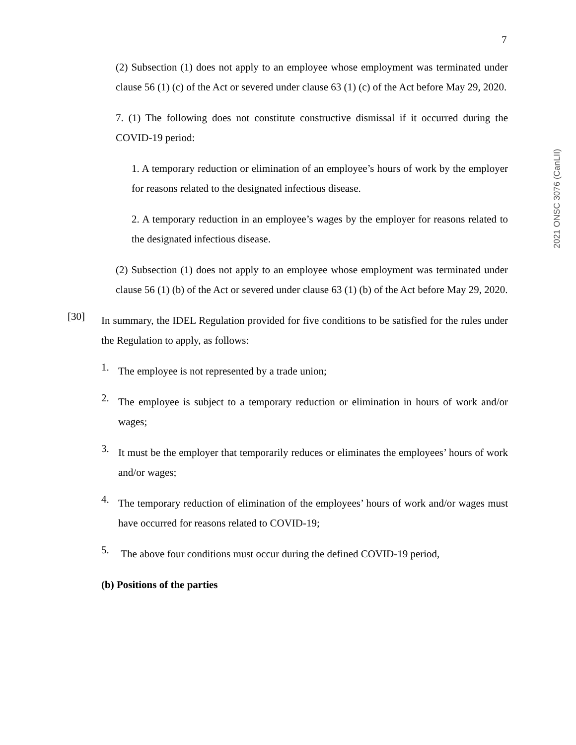7
2021 ONSC 3076 (CanLII)
(2) Subsection (1) does not apply to an employee whose employment was terminated under clause 56 (1) (c) of the Act or severed under clause 63 (1) (c) of the Act before May 29, 2020.
7. (1) The following does not constitute constructive dismissal if it occurred during the COVID-19 period:
1. A temporary reduction or elimination of an employee’s hours of work by the employer for reasons related to the designated infectious disease.
2. A temporary reduction in an employee’s wages by the employer for reasons related to the designated infectious disease.
(2) Subsection (1) does not apply to an employee whose employment was terminated under clause 56 (1) (b) of the Act or severed under clause 63 (1) (b) of the Act before May 29, 2020.
[30]
In summary, the IDEL Regulation provided for five conditions to be satisfied for the rules under the Regulation to apply, as follows:
1.
The employee is not represented by a trade union;
2.
The employee is subject to a temporary reduction or elimination in hours of work and/or wages;
3.
It must be the employer that temporarily reduces or eliminates the employees’ hours of work and/or wages;
4.
The temporary reduction of elimination of the employees’ hours of work and/or wages must have occurred for reasons related to COVID-19;
5.
The above four conditions must occur during the defined COVID-19 period,
(b) Positions of the parties